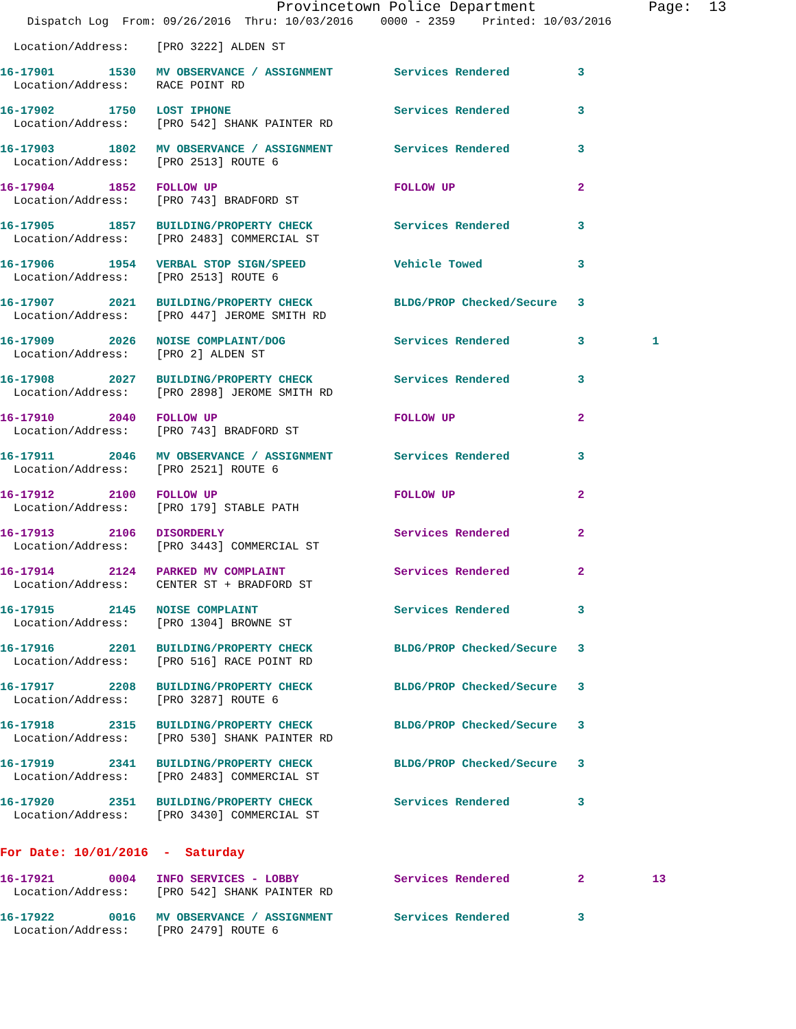Provincetown Police Department             Page:  13
    Dispatch Log  From: 09/26/2016  Thru: 10/03/2016    0000 - 2359    Printed: 10/03/2016
  Location/Address:    [PRO 3222] ALDEN ST
16-17901        1530   MV OBSERVANCE / ASSIGNMENT         Services Rendered          3
  Location/Address:    RACE POINT RD
16-17902        1750   LOST IPHONE                        Services Rendered          3
  Location/Address:    [PRO 542] SHANK PAINTER RD
16-17903        1802   MV OBSERVANCE / ASSIGNMENT         Services Rendered          3
  Location/Address:    [PRO 2513] ROUTE 6
16-17904        1852   FOLLOW UP                          FOLLOW UP                  2
  Location/Address:    [PRO 743] BRADFORD ST
16-17905        1857   BUILDING/PROPERTY CHECK            Services Rendered          3
  Location/Address:    [PRO 2483] COMMERCIAL ST
16-17906        1954   VERBAL STOP SIGN/SPEED             Vehicle Towed              3
  Location/Address:    [PRO 2513] ROUTE 6
16-17907        2021   BUILDING/PROPERTY CHECK            BLDG/PROP Checked/Secure   3
  Location/Address:    [PRO 447] JEROME SMITH RD
16-17909        2026   NOISE COMPLAINT/DOG                Services Rendered          3          1
  Location/Address:    [PRO 2] ALDEN ST
16-17908        2027   BUILDING/PROPERTY CHECK            Services Rendered          3
  Location/Address:    [PRO 2898] JEROME SMITH RD
16-17910        2040   FOLLOW UP                          FOLLOW UP                  2
  Location/Address:    [PRO 743] BRADFORD ST
16-17911        2046   MV OBSERVANCE / ASSIGNMENT         Services Rendered          3
  Location/Address:    [PRO 2521] ROUTE 6
16-17912        2100   FOLLOW UP                          FOLLOW UP                  2
  Location/Address:    [PRO 179] STABLE PATH
16-17913        2106   DISORDERLY                         Services Rendered          2
  Location/Address:    [PRO 3443] COMMERCIAL ST
16-17914        2124   PARKED MV COMPLAINT                Services Rendered          2
  Location/Address:    CENTER ST + BRADFORD ST
16-17915        2145   NOISE COMPLAINT                    Services Rendered          3
  Location/Address:    [PRO 1304] BROWNE ST
16-17916        2201   BUILDING/PROPERTY CHECK            BLDG/PROP Checked/Secure   3
  Location/Address:    [PRO 516] RACE POINT RD
16-17917        2208   BUILDING/PROPERTY CHECK            BLDG/PROP Checked/Secure   3
  Location/Address:    [PRO 3287] ROUTE 6
16-17918        2315   BUILDING/PROPERTY CHECK            BLDG/PROP Checked/Secure   3
  Location/Address:    [PRO 530] SHANK PAINTER RD
16-17919        2341   BUILDING/PROPERTY CHECK            BLDG/PROP Checked/Secure   3
  Location/Address:    [PRO 2483] COMMERCIAL ST
16-17920        2351   BUILDING/PROPERTY CHECK            Services Rendered          3
  Location/Address:    [PRO 3430] COMMERCIAL ST
For Date: 10/01/2016  -  Saturday
16-17921        0004   INFO SERVICES - LOBBY              Services Rendered          2          13
  Location/Address:    [PRO 542] SHANK PAINTER RD
16-17922        0016   MV OBSERVANCE / ASSIGNMENT         Services Rendered          3
  Location/Address:    [PRO 2479] ROUTE 6